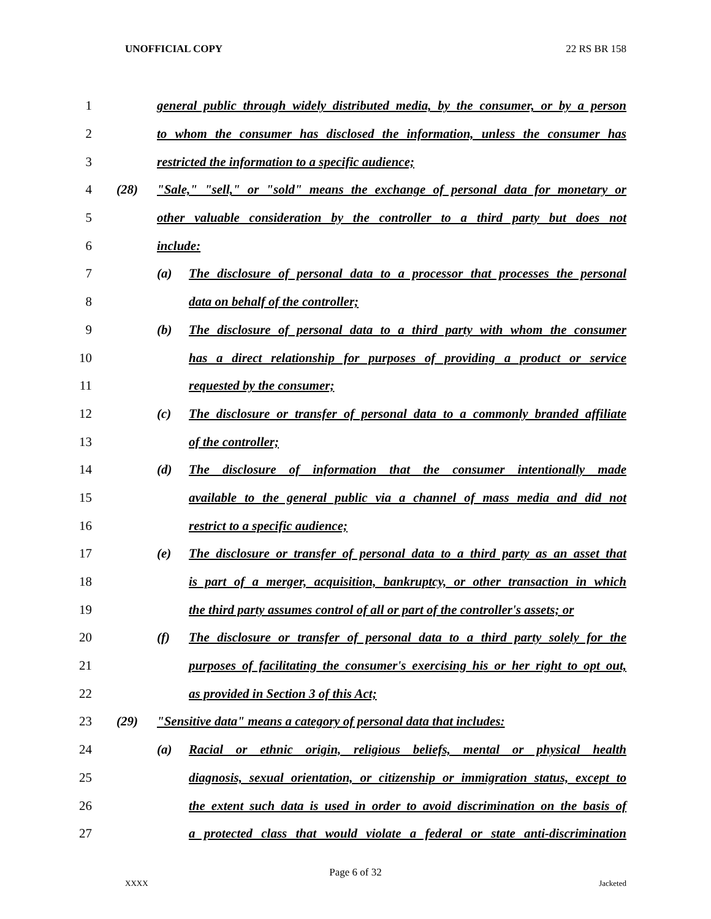UNOFFICIAL COPY 22 RS BR 158
1 general public through widely distributed media, by the consumer, or by a person
2 to whom the consumer has disclosed the information, unless the consumer has
3 restricted the information to a specific audience;
4 (28) "Sale," "sell," or "sold" means the exchange of personal data for monetary or
5 other valuable consideration by the controller to a third party but does not
6 include:
7 (a) The disclosure of personal data to a processor that processes the personal
8 data on behalf of the controller;
9 (b) The disclosure of personal data to a third party with whom the consumer
10 has a direct relationship for purposes of providing a product or service
11 requested by the consumer;
12 (c) The disclosure or transfer of personal data to a commonly branded affiliate
13 of the controller;
14 (d) The disclosure of information that the consumer intentionally made
15 available to the general public via a channel of mass media and did not
16 restrict to a specific audience;
17 (e) The disclosure or transfer of personal data to a third party as an asset that
18 is part of a merger, acquisition, bankruptcy, or other transaction in which
19 the third party assumes control of all or part of the controller's assets; or
20 (f) The disclosure or transfer of personal data to a third party solely for the
21 purposes of facilitating the consumer's exercising his or her right to opt out,
22 as provided in Section 3 of this Act;
23 (29) "Sensitive data" means a category of personal data that includes:
24 (a) Racial or ethnic origin, religious beliefs, mental or physical health
25 diagnosis, sexual orientation, or citizenship or immigration status, except to
26 the extent such data is used in order to avoid discrimination on the basis of
27 a protected class that would violate a federal or state anti-discrimination
Page 6 of 32
XXXX Jacketed